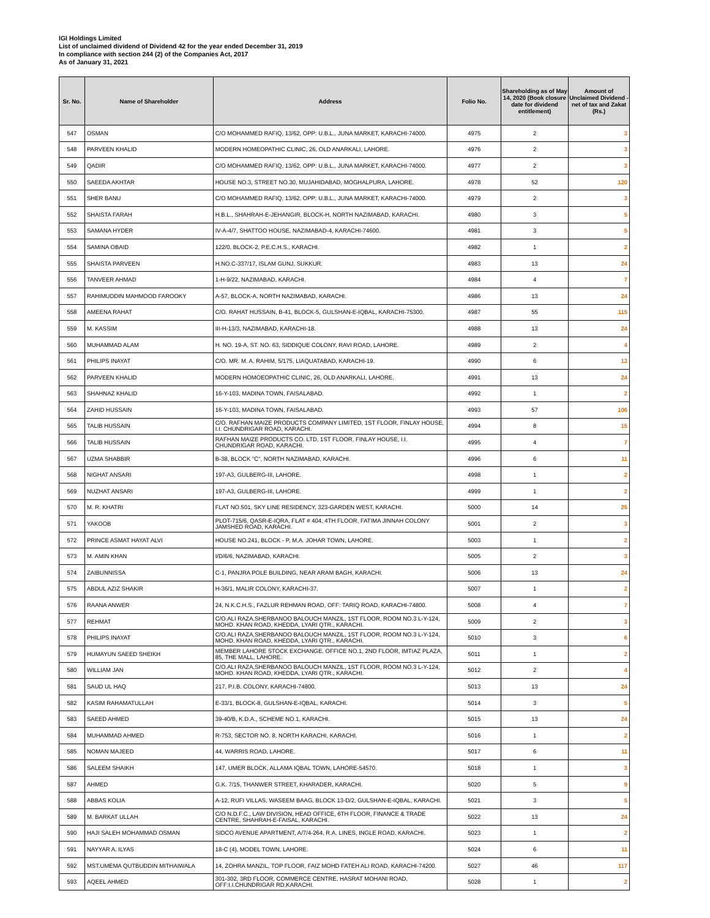IGI Holdings Limited
List of unclaimed dividend of Dividend 42 for the year ended December 31, 2019
In compliance with section 244 (2) of the Companies Act, 2017
As of January 31, 2021
| Sr. No. | Name of Shareholder | Address | Folio No. | Shareholding as of May 14, 2020 (Book closure date for dividend entitlement) | Amount of Unclaimed Dividend - net of tax and Zakat (Rs.) |
| --- | --- | --- | --- | --- | --- |
| 547 | OSMAN | C/O MOHAMMED RAFIQ, 13/62, OPP: U.B.L., JUNA MARKET, KARACHI-74000. | 4975 | 2 | 3 |
| 548 | PARVEEN KHALID | MODERN HOMEOPATHIC CLINIC, 26, OLD ANARKALI, LAHORE. | 4976 | 2 | 3 |
| 549 | QADIR | C/O MOHAMMED RAFIQ, 13/62, OPP: U.B.L., JUNA MARKET, KARACHI-74000. | 4977 | 2 | 3 |
| 550 | SAEEDA AKHTAR | HOUSE NO.3, STREET NO.30, MUJAHIDABAD, MOGHALPURA, LAHORE. | 4978 | 52 | 120 |
| 551 | SHER BANU | C/O MOHAMMED RAFIQ, 13/62, OPP: U.B.L., JUNA MARKET, KARACHI-74000. | 4979 | 2 | 3 |
| 552 | SHAISTA FARAH | H.B.L., SHAHRAH-E-JEHANGIR, BLOCK-H, NORTH NAZIMABAD, KARACHI. | 4980 | 3 | 5 |
| 553 | SAMANA HYDER | IV-A-4/7, SHATTOO HOUSE, NAZIMABAD-4, KARACHI-74600. | 4981 | 3 | 5 |
| 554 | SAMINA OBAID | 122/0, BLOCK-2, P.E.C.H.S., KARACHI. | 4982 | 1 | 2 |
| 555 | SHAISTA PARVEEN | H.NO.C-337/17, ISLAM GUNJ, SUKKUR. | 4983 | 13 | 24 |
| 556 | TANVEER AHMAD | 1-H-9/22, NAZIMABAD, KARACHI. | 4984 | 4 | 7 |
| 557 | RAHIMUDDIN MAHMOOD FAROOKY | A-57, BLOCK-A, NORTH NAZIMABAD, KARACHI. | 4986 | 13 | 24 |
| 558 | AMEENA RAHAT | C/O. RAHAT HUSSAIN, B-41, BLOCK-5, GULSHAN-E-IQBAL, KARACHI-75300. | 4987 | 55 | 115 |
| 559 | M. KASSIM | III-H-13/3, NAZIMABAD, KARACHI-18. | 4988 | 13 | 24 |
| 560 | MUHAMMAD ALAM | H. NO. 19-A, ST. NO. 63, SIDDIQUE COLONY, RAVI ROAD, LAHORE. | 4989 | 2 | 4 |
| 561 | PHILIPS INAYAT | C/O. MR. M. A. RAHIM, 5/175, LIAQUATABAD, KARACHI-19. | 4990 | 6 | 13 |
| 562 | PARVEEN KHALID | MODERN HOMOEOPATHIC CLINIC, 26, OLD ANARKALI, LAHORE. | 4991 | 13 | 24 |
| 563 | SHAHNAZ KHALID | 16-Y-103, MADINA TOWN, FAISALABAD. | 4992 | 1 | 2 |
| 564 | ZAHID HUSSAIN | 16-Y-103, MADINA TOWN, FAISALABAD. | 4993 | 57 | 106 |
| 565 | TALIB HUSSAIN | C/O. RAFHAN MAIZE PRODUCTS COMPANY LIMITED, 1ST FLOOR, FINLAY HOUSE, I.I. CHUNDRIGAR ROAD, KARACHI. | 4994 | 8 | 15 |
| 566 | TALIB HUSSAIN | RAFHAN MAIZE PRODUCTS CO. LTD, 1ST FLOOR, FINLAY HOUSE, I.I. CHUNDRIGAR ROAD, KARACHI. | 4995 | 4 | 7 |
| 567 | UZMA SHABBIR | B-38, BLOCK "C", NORTH NAZIMABAD, KARACHI. | 4996 | 6 | 11 |
| 568 | NIGHAT ANSARI | 197-A3, GULBERG-III, LAHORE. | 4998 | 1 | 2 |
| 569 | NUZHAT ANSARI | 197-A3, GULBERG-III, LAHORE. | 4999 | 1 | 2 |
| 570 | M. R. KHATRI | FLAT NO.501, SKY LINE RESIDENCY, 323-GARDEN WEST, KARACHI. | 5000 | 14 | 25 |
| 571 | YAKOOB | PLOT-715/6, QASR-E-IQRA, FLAT # 404, 4TH FLOOR, FATIMA JINNAH COLONY JAMSHED ROAD, KARACHI. | 5001 | 2 | 3 |
| 572 | PRINCE ASMAT HAYAT ALVI | HOUSE NO.241, BLOCK - P, M.A. JOHAR TOWN, LAHORE. | 5003 | 1 | 2 |
| 573 | M. AMIN KHAN | I/D/6/6, NAZIMABAD, KARACHI. | 5005 | 2 | 3 |
| 574 | ZAIBUNNISSA | C-1, PANJRA POLE BUILDING, NEAR ARAM BAGH, KARACHI. | 5006 | 13 | 24 |
| 575 | ABDUL AZIZ SHAKIR | H-36/1, MALIR COLONY, KARACHI-37. | 5007 | 1 | 2 |
| 576 | RAANA ANWER | 24, N.K.C.H.S., FAZLUR REHMAN ROAD, OFF: TARIQ ROAD, KARACHI-74800. | 5008 | 4 | 7 |
| 577 | REHMAT | C/O.ALI RAZA,SHERBANOO BALOUCH MANZIL, 1ST FLOOR, ROOM NO.3 L-Y-124, MOHD. KHAN ROAD, KHEDDA, LYARI QTR., KARACHI. | 5009 | 2 | 3 |
| 578 | PHILIPS INAYAT | C/O.ALI RAZA,SHERBANOO BALOUCH MANZIL, 1ST FLOOR, ROOM NO.3 L-Y-124, MOHD. KHAN ROAD, KHEDDA, LYARI QTR., KARACHI. | 5010 | 3 | 6 |
| 579 | HUMAYUN SAEED SHEIKH | MEMBER LAHORE STOCK EXCHANGE. OFFICE NO.1, 2ND FLOOR, IMTIAZ PLAZA, 85, THE MALL, LAHORE. | 5011 | 1 | 2 |
| 580 | WILLIAM JAN | C/O.ALI RAZA,SHERBANOO BALOUCH MANZIL, 1ST FLOOR, ROOM NO.3 L-Y-124, MOHD. KHAN ROAD, KHEDDA, LYARI QTR., KARACHI. | 5012 | 2 | 4 |
| 581 | SAUD UL HAQ | 217, P.I.B. COLONY, KARACHI-74800. | 5013 | 13 | 24 |
| 582 | KASIM RAHAMATULLAH | E-33/1, BLOCK-8, GULSHAN-E-IQBAL, KARACHI. | 5014 | 3 | 5 |
| 583 | SAEED AHMED | 39-40/B, K.D.A., SCHEME NO.1, KARACHI. | 5015 | 13 | 24 |
| 584 | MUHAMMAD AHMED | R-753, SECTOR NO. 8, NORTH KARACHI, KARACHI. | 5016 | 1 | 2 |
| 585 | NOMAN MAJEED | 44, WARRIS ROAD, LAHORE. | 5017 | 6 | 11 |
| 586 | SALEEM SHAIKH | 147, UMER BLOCK, ALLAMA IQBAL TOWN, LAHORE-54570. | 5018 | 1 | 3 |
| 587 | AHMED | G.K. 7/15, THANWER STREET, KHARADER, KARACHI. | 5020 | 5 | 9 |
| 588 | ABBAS KOLIA | A-12, RUFI VILLAS, WASEEM BAAG, BLOCK 13-D/2, GULSHAN-E-IQBAL, KARACHI. | 5021 | 3 | 5 |
| 589 | M. BARKAT ULLAH | C/O N.D.F.C., LAW DIVISION, HEAD OFFICE, 6TH FLOOR, FINANCE & TRADE CENTRE, SHAHRAH-E-FAISAL, KARACHI. | 5022 | 13 | 24 |
| 590 | HAJI SALEH MOHAMMAD OSMAN | SIDCO AVENUE APARTMENT, A/7/4-264, R.A. LINES, INGLE ROAD, KARACHI. | 5023 | 1 | 2 |
| 591 | NAYYAR A. ILYAS | 18-C (4), MODEL TOWN, LAHORE. | 5024 | 6 | 11 |
| 592 | MST.UMEMA QUTBUDDIN MITHAIWALA | 14, ZOHRA MANZIL, TOP FLOOR, FAIZ MOHD FATEH ALI ROAD, KARACHI-74200. | 5027 | 46 | 117 |
| 593 | AQEEL AHMED | 301-302, 3RD FLOOR, COMMERCE CENTRE, HASRAT MOHANI ROAD, OFF:I.I.CHUNDRIGAR RD,KARACHI. | 5028 | 1 | 2 |